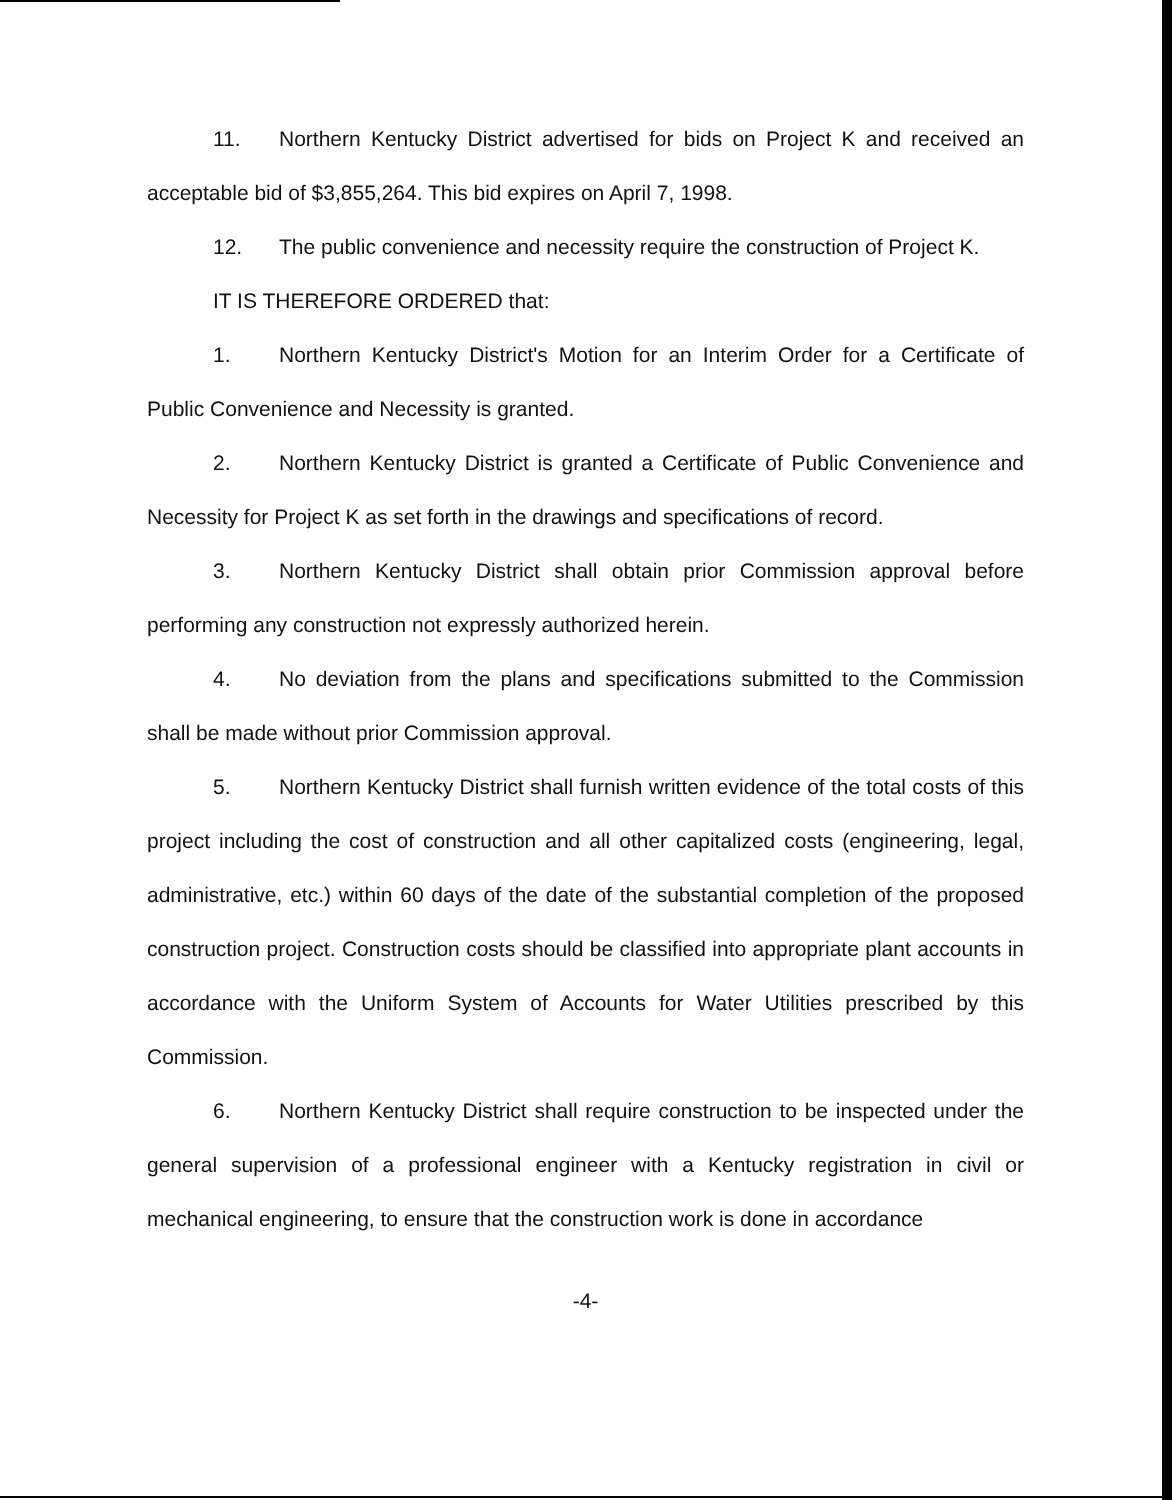11. Northern Kentucky District advertised for bids on Project K and received an acceptable bid of $3,855,264. This bid expires on April 7, 1998.
12. The public convenience and necessity require the construction of Project K.
IT IS THEREFORE ORDERED that:
1. Northern Kentucky District's Motion for an Interim Order for a Certificate of Public Convenience and Necessity is granted.
2. Northern Kentucky District is granted a Certificate of Public Convenience and Necessity for Project K as set forth in the drawings and specifications of record.
3. Northern Kentucky District shall obtain prior Commission approval before performing any construction not expressly authorized herein.
4. No deviation from the plans and specifications submitted to the Commission shall be made without prior Commission approval.
5. Northern Kentucky District shall furnish written evidence of the total costs of this project including the cost of construction and all other capitalized costs (engineering, legal, administrative, etc.) within 60 days of the date of the substantial completion of the proposed construction project. Construction costs should be classified into appropriate plant accounts in accordance with the Uniform System of Accounts for Water Utilities prescribed by this Commission.
6. Northern Kentucky District shall require construction to be inspected under the general supervision of a professional engineer with a Kentucky registration in civil or mechanical engineering, to ensure that the construction work is done in accordance
-4-